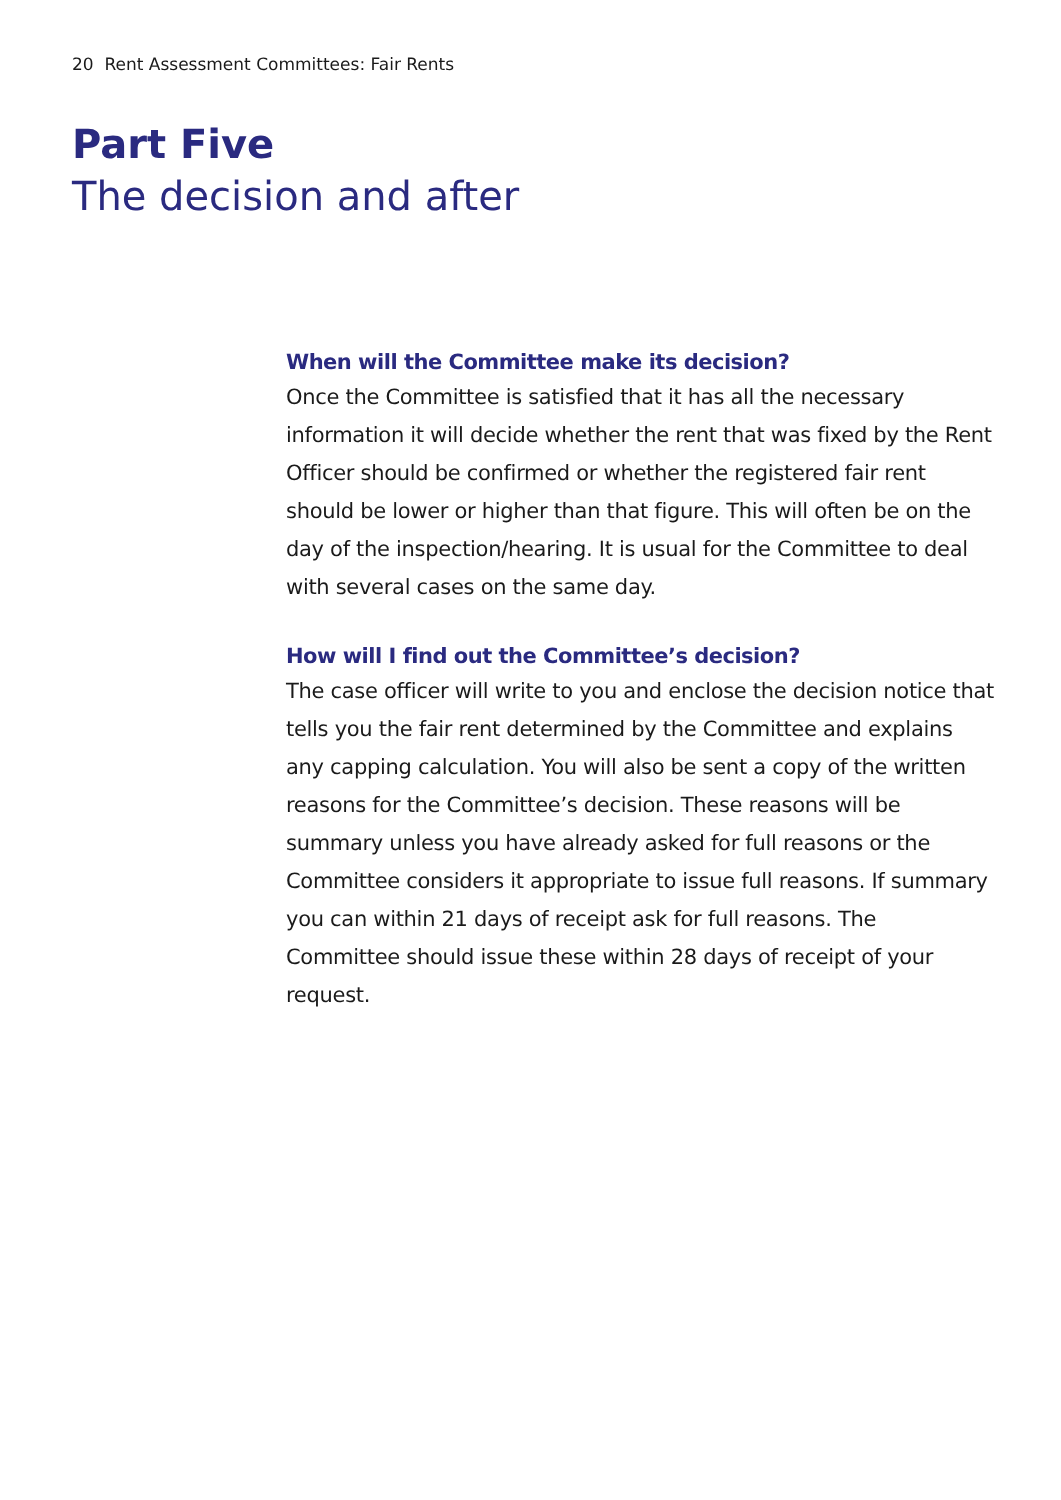20 Rent Assessment Committees: Fair Rents
Part Five
The decision and after
When will the Committee make its decision?
Once the Committee is satisfied that it has all the necessary information it will decide whether the rent that was fixed by the Rent Officer should be confirmed or whether the registered fair rent should be lower or higher than that figure. This will often be on the day of the inspection/hearing. It is usual for the Committee to deal with several cases on the same day.
How will I find out the Committee’s decision?
The case officer will write to you and enclose the decision notice that tells you the fair rent determined by the Committee and explains any capping calculation. You will also be sent a copy of the written reasons for the Committee’s decision. These reasons will be summary unless you have already asked for full reasons or the Committee considers it appropriate to issue full reasons. If summary you can within 21 days of receipt ask for full reasons. The Committee should issue these within 28 days of receipt of your request.